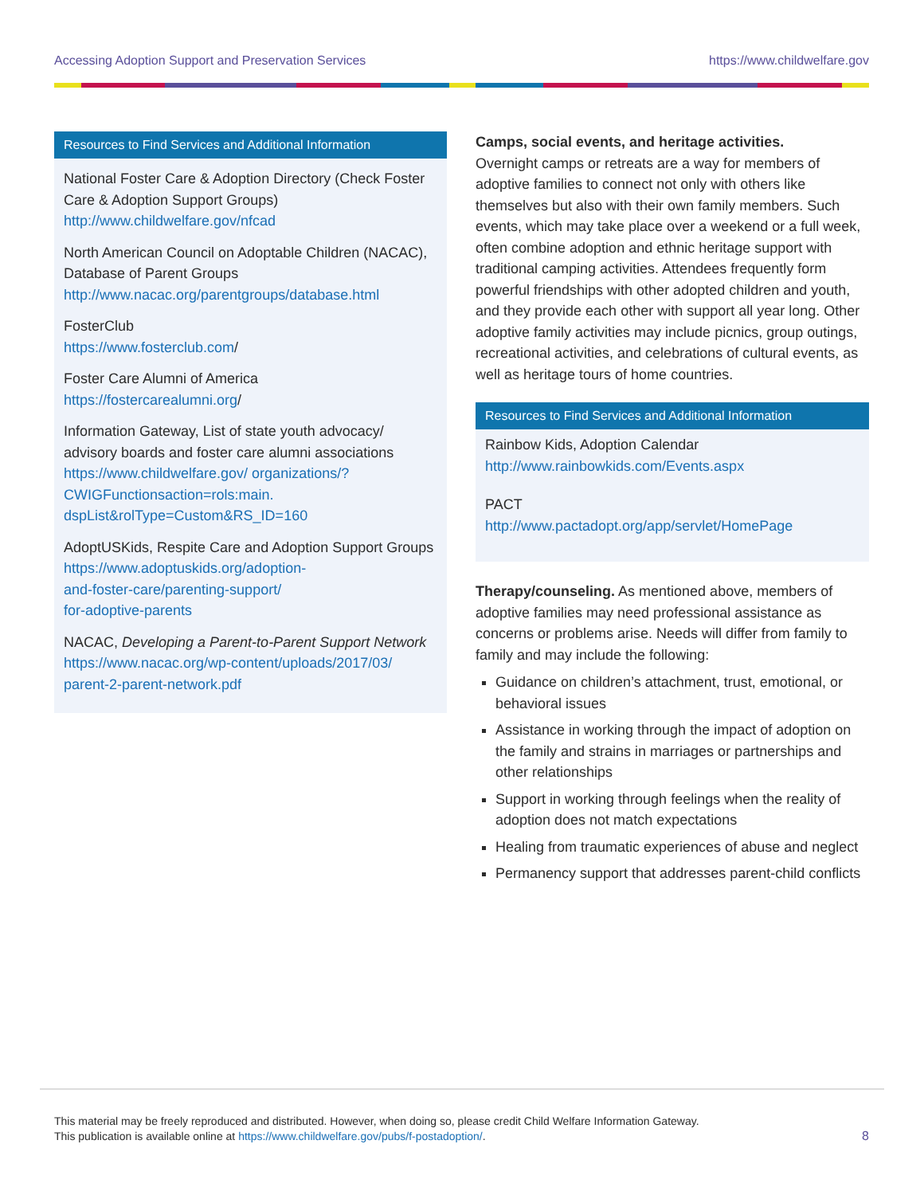Accessing Adoption Support and Preservation Services https://www.childwelfare.gov
Resources to Find Services and Additional Information
National Foster Care & Adoption Directory (Check Foster Care & Adoption Support Groups)
http://www.childwelfare.gov/nfcad
North American Council on Adoptable Children (NACAC), Database of Parent Groups
http://www.nacac.org/parentgroups/database.html
FosterClub
https://www.fosterclub.com/
Foster Care Alumni of America
https://fostercarealumni.org/
Information Gateway, List of state youth advocacy/ advisory boards and foster care alumni associations
https://www.childwelfare.gov/ organizations/?CWIGFunctionsaction=rols:main. dspList&rolType=Custom&RS_ID=160
AdoptUSKids, Respite Care and Adoption Support Groups
https://www.adoptuskids.org/adoption-
and-foster-care/parenting-support/
for-adoptive-parents
NACAC, Developing a Parent-to-Parent Support Network
https://www.nacac.org/wp-content/uploads/2017/03/ parent-2-parent-network.pdf
Camps, social events, and heritage activities.
Overnight camps or retreats are a way for members of adoptive families to connect not only with others like themselves but also with their own family members. Such events, which may take place over a weekend or a full week, often combine adoption and ethnic heritage support with traditional camping activities. Attendees frequently form powerful friendships with other adopted children and youth, and they provide each other with support all year long. Other adoptive family activities may include picnics, group outings, recreational activities, and celebrations of cultural events, as well as heritage tours of home countries.
Resources to Find Services and Additional Information
Rainbow Kids, Adoption Calendar
http://www.rainbowkids.com/Events.aspx
PACT
http://www.pactadopt.org/app/servlet/HomePage
Therapy/counseling. As mentioned above, members of adoptive families may need professional assistance as concerns or problems arise. Needs will differ from family to family and may include the following:
Guidance on children’s attachment, trust, emotional, or behavioral issues
Assistance in working through the impact of adoption on the family and strains in marriages or partnerships and other relationships
Support in working through feelings when the reality of adoption does not match expectations
Healing from traumatic experiences of abuse and neglect
Permanency support that addresses parent-child conflicts
This material may be freely reproduced and distributed. However, when doing so, please credit Child Welfare Information Gateway.
This publication is available online at https://www.childwelfare.gov/pubs/f-postadoption/.
8